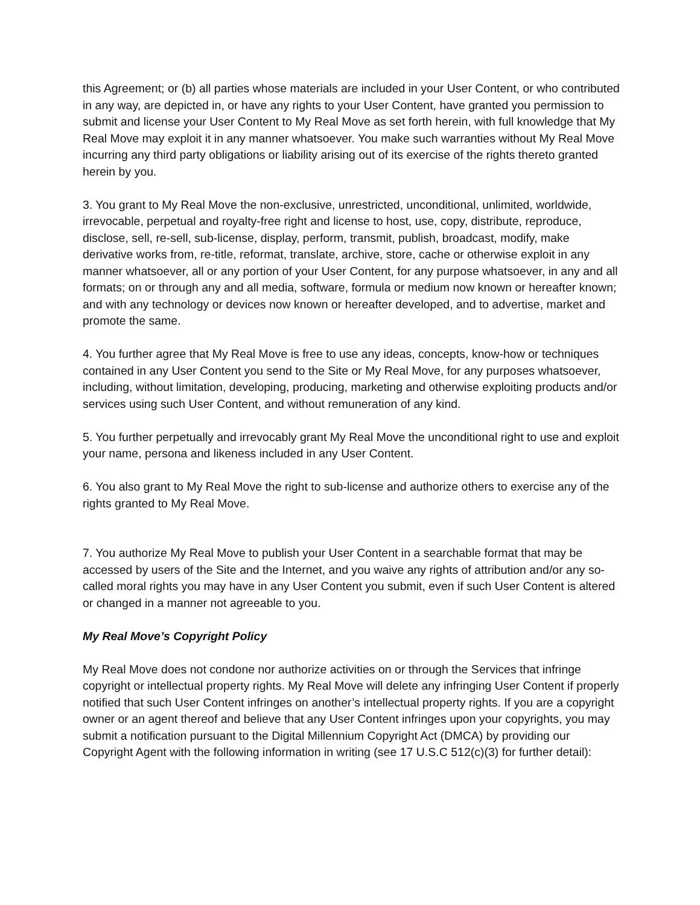this Agreement; or (b) all parties whose materials are included in your User Content, or who contributed in any way, are depicted in, or have any rights to your User Content, have granted you permission to submit and license your User Content to My Real Move as set forth herein, with full knowledge that My Real Move may exploit it in any manner whatsoever. You make such warranties without My Real Move incurring any third party obligations or liability arising out of its exercise of the rights thereto granted herein by you.
3. You grant to My Real Move the non-exclusive, unrestricted, unconditional, unlimited, worldwide, irrevocable, perpetual and royalty-free right and license to host, use, copy, distribute, reproduce, disclose, sell, re-sell, sub-license, display, perform, transmit, publish, broadcast, modify, make derivative works from, re-title, reformat, translate, archive, store, cache or otherwise exploit in any manner whatsoever, all or any portion of your User Content, for any purpose whatsoever, in any and all formats; on or through any and all media, software, formula or medium now known or hereafter known; and with any technology or devices now known or hereafter developed, and to advertise, market and promote the same.
4. You further agree that My Real Move is free to use any ideas, concepts, know-how or techniques contained in any User Content you send to the Site or My Real Move, for any purposes whatsoever, including, without limitation, developing, producing, marketing and otherwise exploiting products and/or services using such User Content, and without remuneration of any kind.
5. You further perpetually and irrevocably grant My Real Move the unconditional right to use and exploit your name, persona and likeness included in any User Content.
6. You also grant to My Real Move the right to sub-license and authorize others to exercise any of the rights granted to My Real Move.
7. You authorize My Real Move to publish your User Content in a searchable format that may be accessed by users of the Site and the Internet, and you waive any rights of attribution and/or any so-called moral rights you may have in any User Content you submit, even if such User Content is altered or changed in a manner not agreeable to you.
My Real Move’s Copyright Policy
My Real Move does not condone nor authorize activities on or through the Services that infringe copyright or intellectual property rights. My Real Move will delete any infringing User Content if properly notified that such User Content infringes on another’s intellectual property rights. If you are a copyright owner or an agent thereof and believe that any User Content infringes upon your copyrights, you may submit a notification pursuant to the Digital Millennium Copyright Act (DMCA) by providing our Copyright Agent with the following information in writing (see 17 U.S.C 512(c)(3) for further detail):